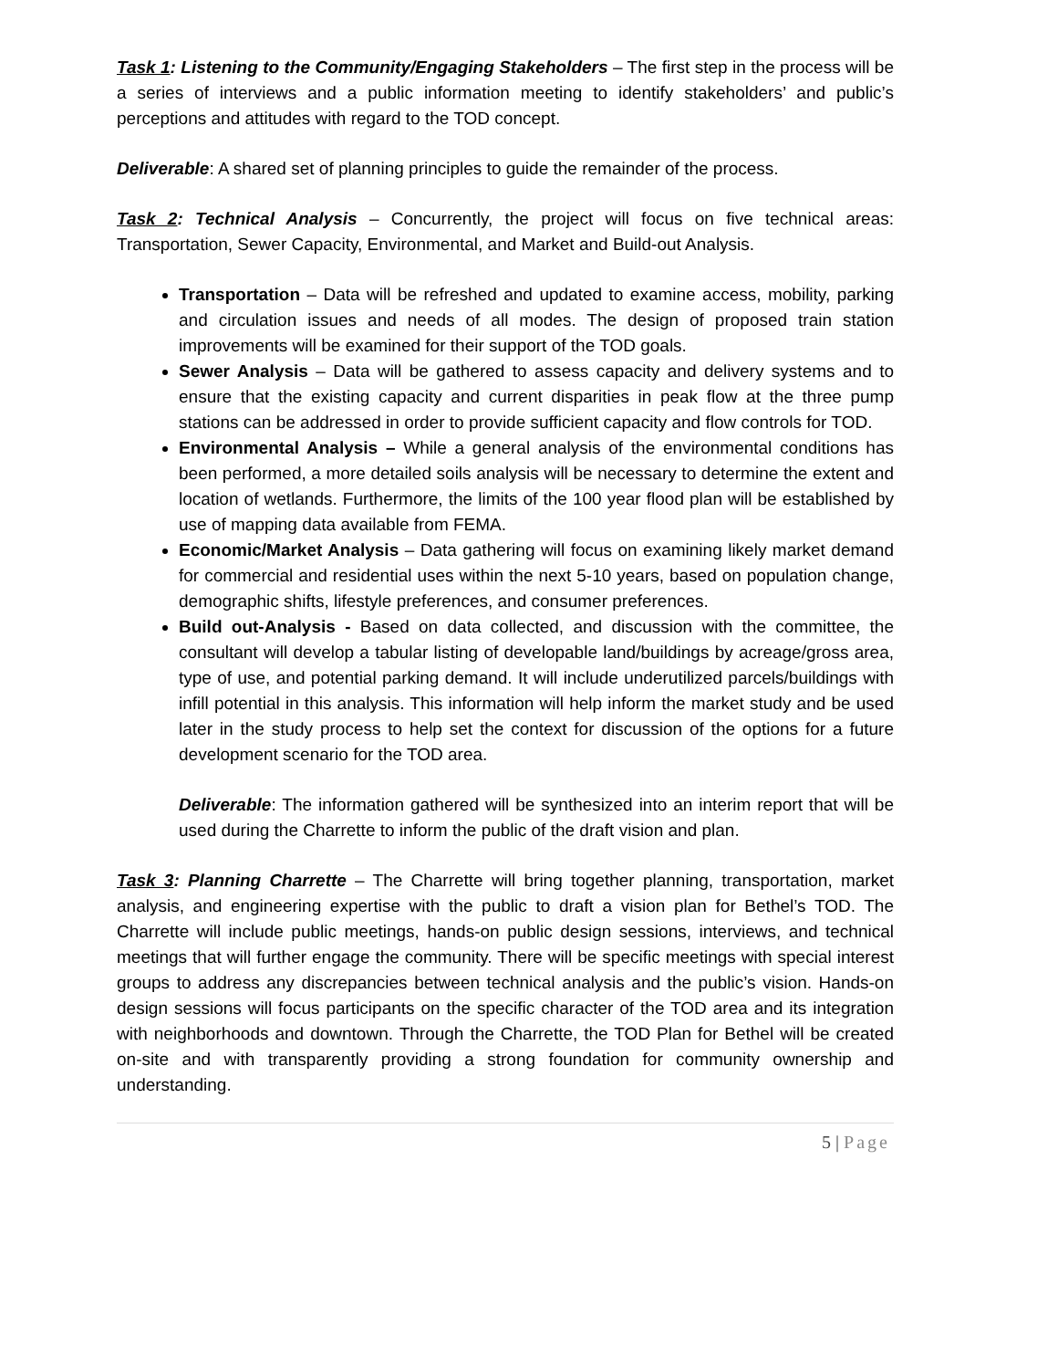Task 1: Listening to the Community/Engaging Stakeholders – The first step in the process will be a series of interviews and a public information meeting to identify stakeholders’ and public’s perceptions and attitudes with regard to the TOD concept.
Deliverable: A shared set of planning principles to guide the remainder of the process.
Task 2: Technical Analysis – Concurrently, the project will focus on five technical areas: Transportation, Sewer Capacity, Environmental, and Market and Build-out Analysis.
Transportation – Data will be refreshed and updated to examine access, mobility, parking and circulation issues and needs of all modes. The design of proposed train station improvements will be examined for their support of the TOD goals.
Sewer Analysis – Data will be gathered to assess capacity and delivery systems and to ensure that the existing capacity and current disparities in peak flow at the three pump stations can be addressed in order to provide sufficient capacity and flow controls for TOD.
Environmental Analysis – While a general analysis of the environmental conditions has been performed, a more detailed soils analysis will be necessary to determine the extent and location of wetlands. Furthermore, the limits of the 100 year flood plan will be established by use of mapping data available from FEMA.
Economic/Market Analysis – Data gathering will focus on examining likely market demand for commercial and residential uses within the next 5-10 years, based on population change, demographic shifts, lifestyle preferences, and consumer preferences.
Build out-Analysis - Based on data collected, and discussion with the committee, the consultant will develop a tabular listing of developable land/buildings by acreage/gross area, type of use, and potential parking demand. It will include underutilized parcels/buildings with infill potential in this analysis. This information will help inform the market study and be used later in the study process to help set the context for discussion of the options for a future development scenario for the TOD area.
Deliverable: The information gathered will be synthesized into an interim report that will be used during the Charrette to inform the public of the draft vision and plan.
Task 3: Planning Charrette – The Charrette will bring together planning, transportation, market analysis, and engineering expertise with the public to draft a vision plan for Bethel’s TOD. The Charrette will include public meetings, hands-on public design sessions, interviews, and technical meetings that will further engage the community. There will be specific meetings with special interest groups to address any discrepancies between technical analysis and the public’s vision. Hands-on design sessions will focus participants on the specific character of the TOD area and its integration with neighborhoods and downtown. Through the Charrette, the TOD Plan for Bethel will be created on-site and with transparently providing a strong foundation for community ownership and understanding.
5 | Page